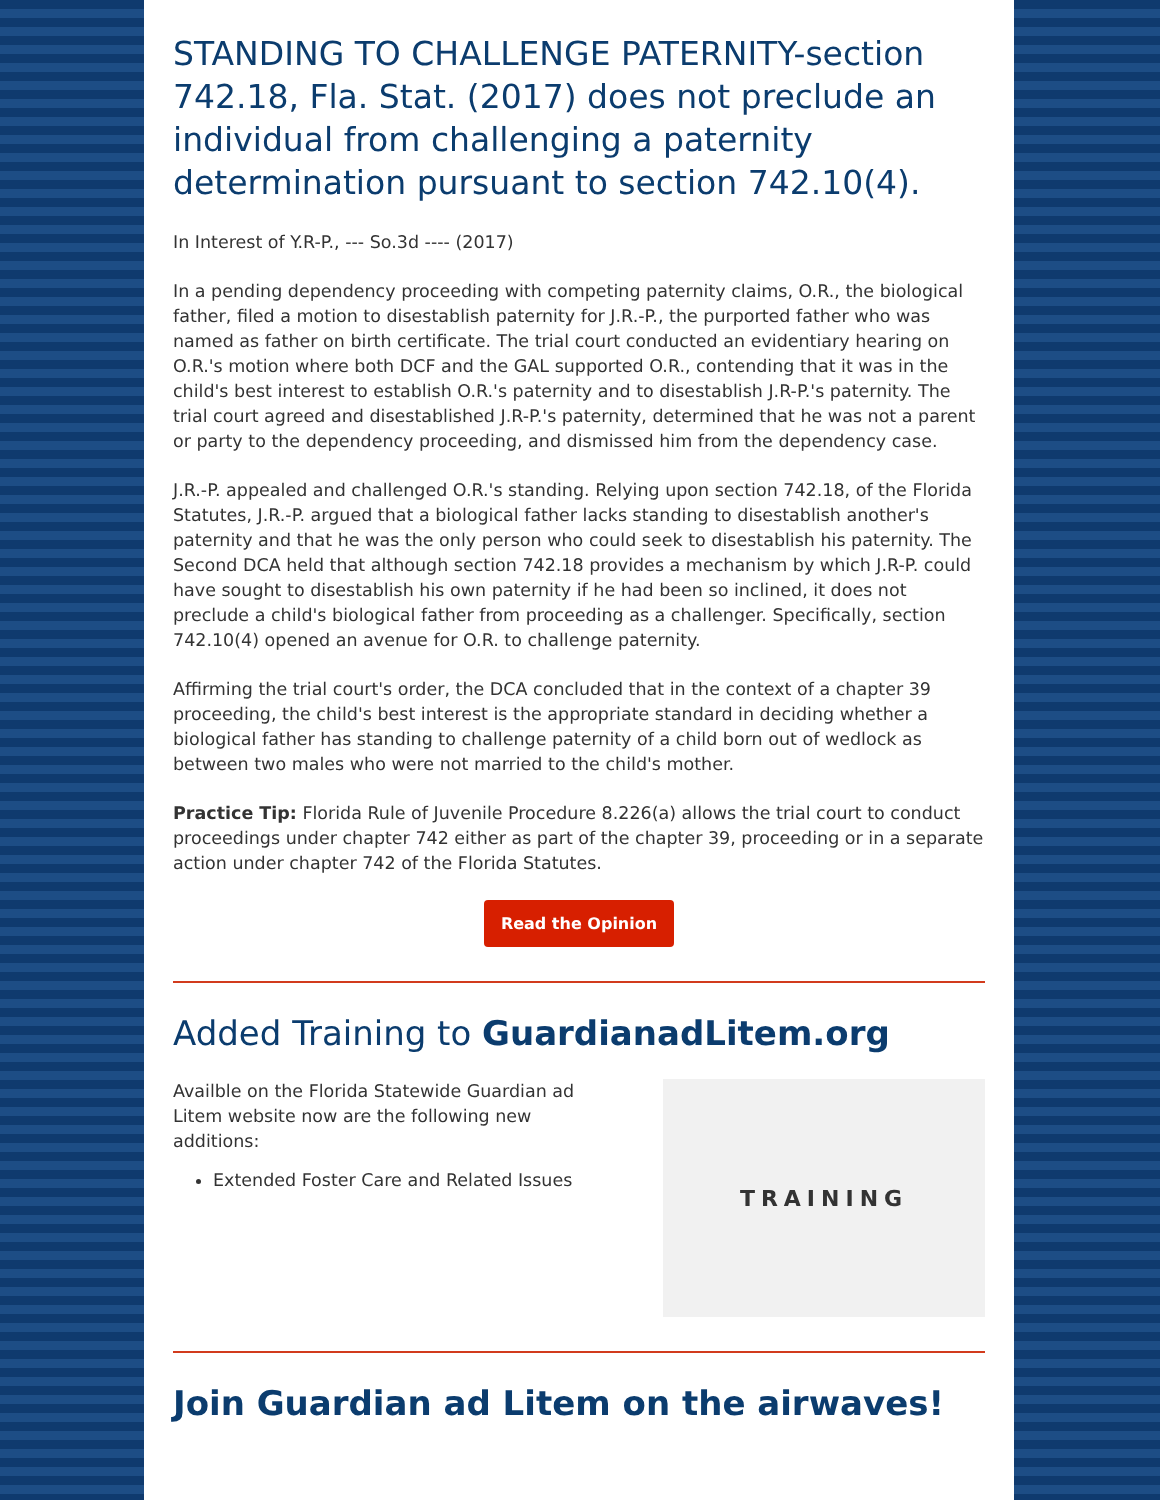STANDING TO CHALLENGE PATERNITY-section 742.18, Fla. Stat. (2017) does not preclude an individual from challenging a paternity determination pursuant to section 742.10(4).
In Interest of Y.R-P., --- So.3d ---- (2017)
In a pending dependency proceeding with competing paternity claims, O.R., the biological father, filed a motion to disestablish paternity for J.R.-P., the purported father who was named as father on birth certificate. The trial court conducted an evidentiary hearing on O.R.'s motion where both DCF and the GAL supported O.R., contending that it was in the child's best interest to establish O.R.'s paternity and to disestablish J.R-P.'s paternity. The trial court agreed and disestablished J.R-P.'s paternity, determined that he was not a parent or party to the dependency proceeding, and dismissed him from the dependency case.
J.R.-P. appealed and challenged O.R.'s standing. Relying upon section 742.18, of the Florida Statutes, J.R.-P. argued that a biological father lacks standing to disestablish another's paternity and that he was the only person who could seek to disestablish his paternity. The Second DCA held that although section 742.18 provides a mechanism by which J.R-P. could have sought to disestablish his own paternity if he had been so inclined, it does not preclude a child's biological father from proceeding as a challenger. Specifically, section 742.10(4) opened an avenue for O.R. to challenge paternity.
Affirming the trial court's order, the DCA concluded that in the context of a chapter 39 proceeding, the child's best interest is the appropriate standard in deciding whether a biological father has standing to challenge paternity of a child born out of wedlock as between two males who were not married to the child's mother.
Practice Tip: Florida Rule of Juvenile Procedure 8.226(a) allows the trial court to conduct proceedings under chapter 742 either as part of the chapter 39, proceeding or in a separate action under chapter 742 of the Florida Statutes.
Read the Opinion
Added Training to GuardianadLitem.org
Availble on the Florida Statewide Guardian ad Litem website now are the following new additions:
Extended Foster Care and Related Issues
TRAINING
Join Guardian ad Litem on the airwaves!